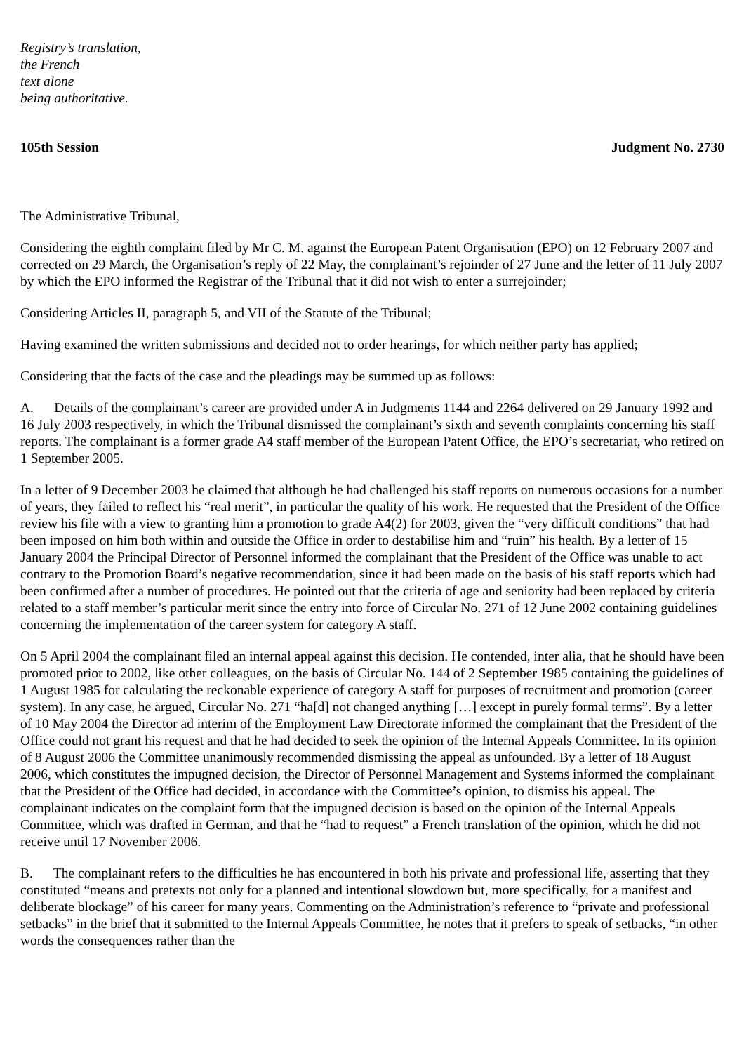Registry’s translation,
the French
text alone
being authoritative.
105th Session Judgment No. 2730
The Administrative Tribunal,
Considering the eighth complaint filed by Mr C. M. against the European Patent Organisation (EPO) on 12 February 2007 and corrected on 29 March, the Organisation’s reply of 22 May, the complainant’s rejoinder of 27 June and the letter of 11 July 2007 by which the EPO informed the Registrar of the Tribunal that it did not wish to enter a surrejoinder;
Considering Articles II, paragraph 5, and VII of the Statute of the Tribunal;
Having examined the written submissions and decided not to order hearings, for which neither party has applied;
Considering that the facts of the case and the pleadings may be summed up as follows:
A. Details of the complainant’s career are provided under A in Judgments 1144 and 2264 delivered on 29 January 1992 and 16 July 2003 respectively, in which the Tribunal dismissed the complainant’s sixth and seventh complaints concerning his staff reports. The complainant is a former grade A4 staff member of the European Patent Office, the EPO’s secretariat, who retired on 1 September 2005.
In a letter of 9 December 2003 he claimed that although he had challenged his staff reports on numerous occasions for a number of years, they failed to reflect his “real merit”, in particular the quality of his work. He requested that the President of the Office review his file with a view to granting him a promotion to grade A4(2) for 2003, given the “very difficult conditions” that had been imposed on him both within and outside the Office in order to destabilise him and “ruin” his health. By a letter of 15 January 2004 the Principal Director of Personnel informed the complainant that the President of the Office was unable to act contrary to the Promotion Board’s negative recommendation, since it had been made on the basis of his staff reports which had been confirmed after a number of procedures. He pointed out that the criteria of age and seniority had been replaced by criteria related to a staff member’s particular merit since the entry into force of Circular No. 271 of 12 June 2002 containing guidelines concerning the implementation of the career system for category A staff.
On 5 April 2004 the complainant filed an internal appeal against this decision. He contended, inter alia, that he should have been promoted prior to 2002, like other colleagues, on the basis of Circular No. 144 of 2 September 1985 containing the guidelines of 1 August 1985 for calculating the reckonable experience of category A staff for purposes of recruitment and promotion (career system). In any case, he argued, Circular No. 271 “ha[d] not changed anything […] except in purely formal terms”. By a letter of 10 May 2004 the Director ad interim of the Employment Law Directorate informed the complainant that the President of the Office could not grant his request and that he had decided to seek the opinion of the Internal Appeals Committee. In its opinion of 8 August 2006 the Committee unanimously recommended dismissing the appeal as unfounded. By a letter of 18 August 2006, which constitutes the impugned decision, the Director of Personnel Management and Systems informed the complainant that the President of the Office had decided, in accordance with the Committee’s opinion, to dismiss his appeal. The complainant indicates on the complaint form that the impugned decision is based on the opinion of the Internal Appeals Committee, which was drafted in German, and that he “had to request” a French translation of the opinion, which he did not receive until 17 November 2006.
B. The complainant refers to the difficulties he has encountered in both his private and professional life, asserting that they constituted “means and pretexts not only for a planned and intentional slowdown but, more specifically, for a manifest and deliberate blockage” of his career for many years. Commenting on the Administration’s reference to “private and professional setbacks” in the brief that it submitted to the Internal Appeals Committee, he notes that it prefers to speak of setbacks, “in other words the consequences rather than the